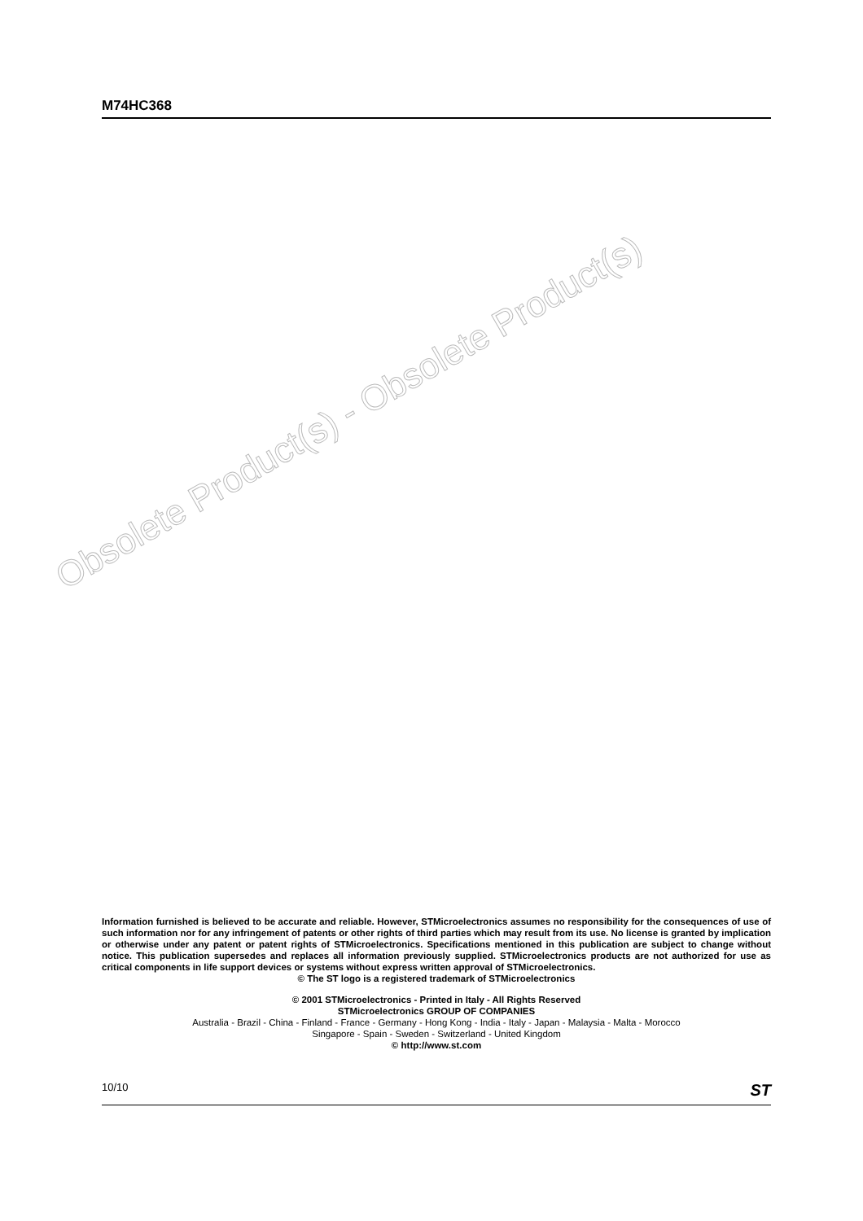M74HC368
Obsolete Product(s) - Obsolete Product(s)
Information furnished is believed to be accurate and reliable. However, STMicroelectronics assumes no responsibility for the consequences of use of such information nor for any infringement of patents or other rights of third parties which may result from its use. No license is granted by implication or otherwise under any patent or patent rights of STMicroelectronics. Specifications mentioned in this publication are subject to change without notice. This publication supersedes and replaces all information previously supplied. STMicroelectronics products are not authorized for use as critical components in life support devices or systems without express written approval of STMicroelectronics.
© The ST logo is a registered trademark of STMicroelectronics
© 2001 STMicroelectronics - Printed in Italy - All Rights Reserved
STMicroelectronics GROUP OF COMPANIES
Australia - Brazil - China - Finland - France - Germany - Hong Kong - India - Italy - Japan - Malaysia - Malta - Morocco
Singapore - Spain - Sweden - Switzerland - United Kingdom
© http://www.st.com
10/10 ST